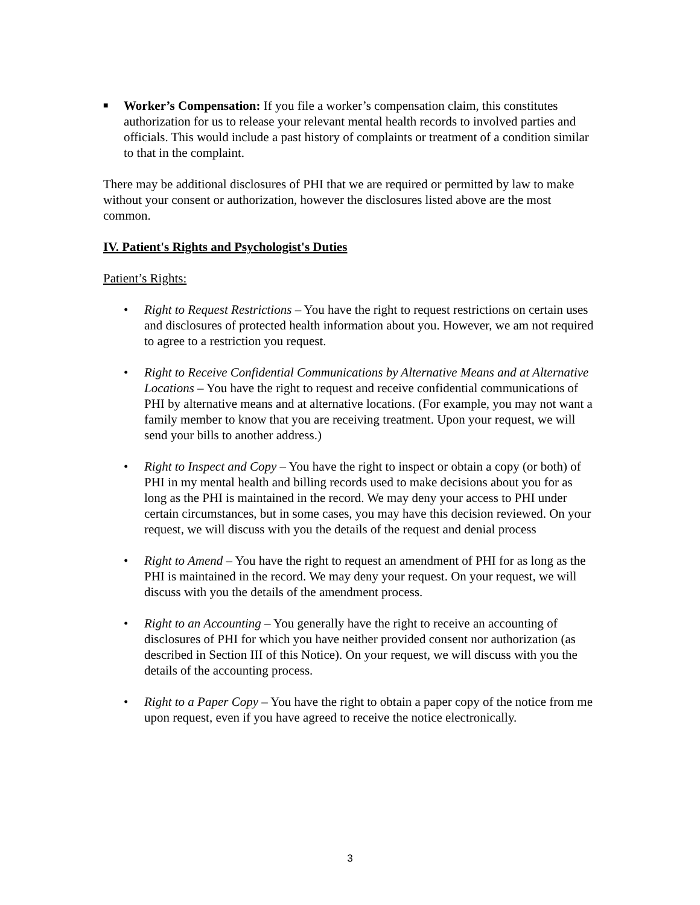■
Worker’s Compensation: If you file a worker’s compensation claim, this constitutes authorization for us to release your relevant mental health records to involved parties and officials. This would include a past history of complaints or treatment of a condition similar to that in the complaint.
There may be additional disclosures of PHI that we are required or permitted by law to make without your consent or authorization, however the disclosures listed above are the most common.
IV. Patient's Rights and Psychologist's Duties
Patient’s Rights:
• Right to Request Restrictions – You have the right to request restrictions on certain uses and disclosures of protected health information about you. However, we am not required to agree to a restriction you request.
• Right to Receive Confidential Communications by Alternative Means and at Alternative Locations – You have the right to request and receive confidential communications of PHI by alternative means and at alternative locations. (For example, you may not want a family member to know that you are receiving treatment. Upon your request, we will send your bills to another address.)
• Right to Inspect and Copy – You have the right to inspect or obtain a copy (or both) of PHI in my mental health and billing records used to make decisions about you for as long as the PHI is maintained in the record. We may deny your access to PHI under certain circumstances, but in some cases, you may have this decision reviewed. On your request, we will discuss with you the details of the request and denial process
• Right to Amend – You have the right to request an amendment of PHI for as long as the PHI is maintained in the record. We may deny your request. On your request, we will discuss with you the details of the amendment process.
• Right to an Accounting – You generally have the right to receive an accounting of disclosures of PHI for which you have neither provided consent nor authorization (as described in Section III of this Notice). On your request, we will discuss with you the details of the accounting process.
• Right to a Paper Copy – You have the right to obtain a paper copy of the notice from me upon request, even if you have agreed to receive the notice electronically.
3